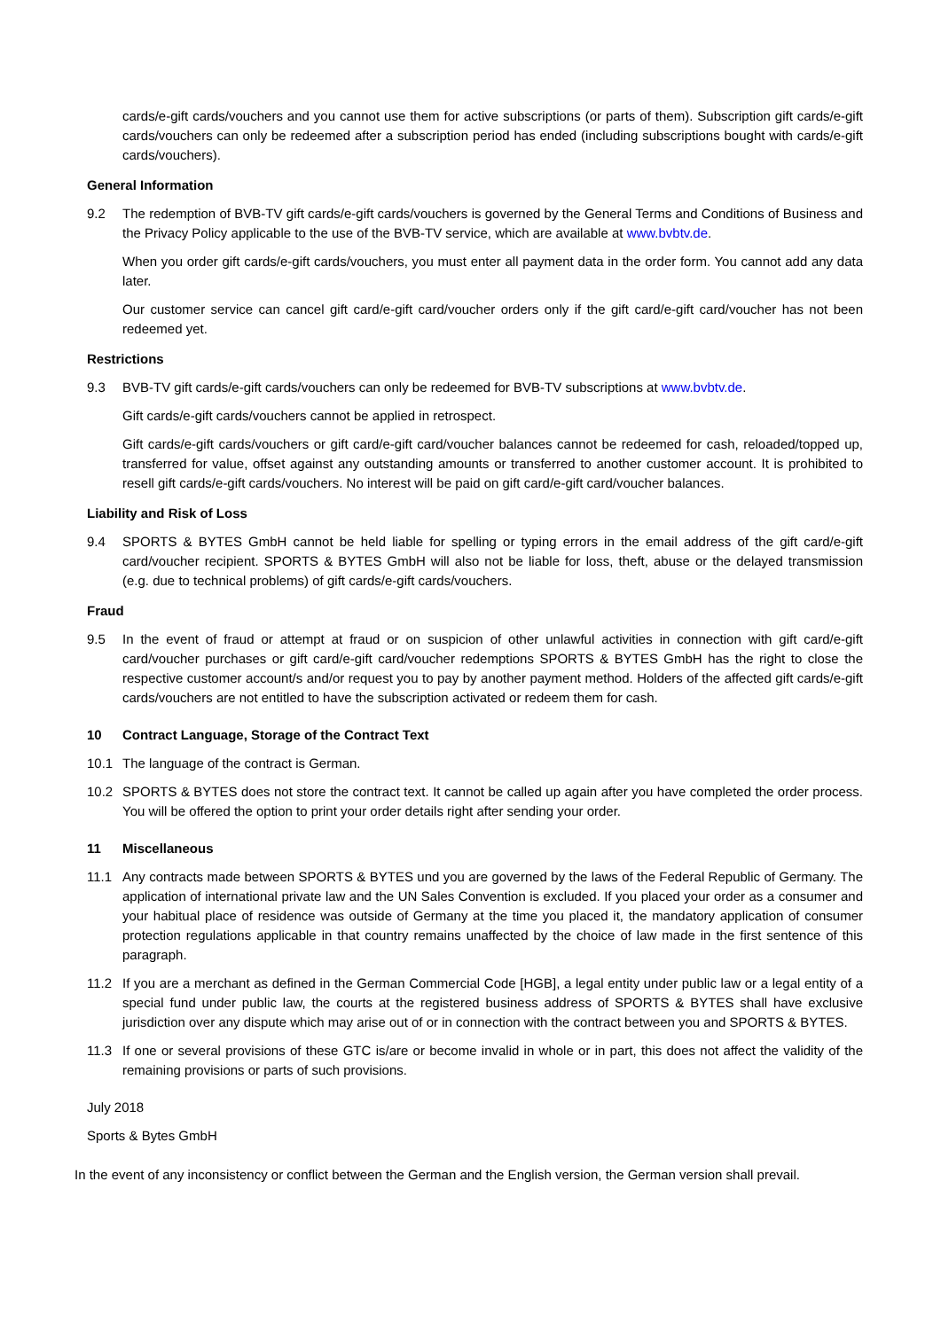cards/e-gift cards/vouchers and you cannot use them for active subscriptions (or parts of them). Subscription gift cards/e-gift cards/vouchers can only be redeemed after a subscription period has ended (including subscriptions bought with cards/e-gift cards/vouchers).
General Information
9.2 The redemption of BVB-TV gift cards/e-gift cards/vouchers is governed by the General Terms and Conditions of Business and the Privacy Policy applicable to the use of the BVB-TV service, which are available at www.bvbtv.de.
When you order gift cards/e-gift cards/vouchers, you must enter all payment data in the order form. You cannot add any data later.
Our customer service can cancel gift card/e-gift card/voucher orders only if the gift card/e-gift card/voucher has not been redeemed yet.
Restrictions
9.3 BVB-TV gift cards/e-gift cards/vouchers can only be redeemed for BVB-TV subscriptions at www.bvbtv.de.
Gift cards/e-gift cards/vouchers cannot be applied in retrospect.
Gift cards/e-gift cards/vouchers or gift card/e-gift card/voucher balances cannot be redeemed for cash, reloaded/topped up, transferred for value, offset against any outstanding amounts or transferred to another customer account. It is prohibited to resell gift cards/e-gift cards/vouchers. No interest will be paid on gift card/e-gift card/voucher balances.
Liability and Risk of Loss
9.4 SPORTS & BYTES GmbH cannot be held liable for spelling or typing errors in the email address of the gift card/e-gift card/voucher recipient. SPORTS & BYTES GmbH will also not be liable for loss, theft, abuse or the delayed transmission (e.g. due to technical problems) of gift cards/e-gift cards/vouchers.
Fraud
9.5 In the event of fraud or attempt at fraud or on suspicion of other unlawful activities in connection with gift card/e-gift card/voucher purchases or gift card/e-gift card/voucher redemptions SPORTS & BYTES GmbH has the right to close the respective customer account/s and/or request you to pay by another payment method. Holders of the affected gift cards/e-gift cards/vouchers are not entitled to have the subscription activated or redeem them for cash.
10 Contract Language, Storage of the Contract Text
10.1 The language of the contract is German.
10.2 SPORTS & BYTES does not store the contract text. It cannot be called up again after you have completed the order process. You will be offered the option to print your order details right after sending your order.
11 Miscellaneous
11.1 Any contracts made between SPORTS & BYTES und you are governed by the laws of the Federal Republic of Germany. The application of international private law and the UN Sales Convention is excluded. If you placed your order as a consumer and your habitual place of residence was outside of Germany at the time you placed it, the mandatory application of consumer protection regulations applicable in that country remains unaffected by the choice of law made in the first sentence of this paragraph.
11.2 If you are a merchant as defined in the German Commercial Code [HGB], a legal entity under public law or a legal entity of a special fund under public law, the courts at the registered business address of SPORTS & BYTES shall have exclusive jurisdiction over any dispute which may arise out of or in connection with the contract between you and SPORTS & BYTES.
11.3 If one or several provisions of these GTC is/are or become invalid in whole or in part, this does not affect the validity of the remaining provisions or parts of such provisions.
July 2018
Sports & Bytes GmbH
In the event of any inconsistency or conflict between the German and the English version, the German version shall prevail.